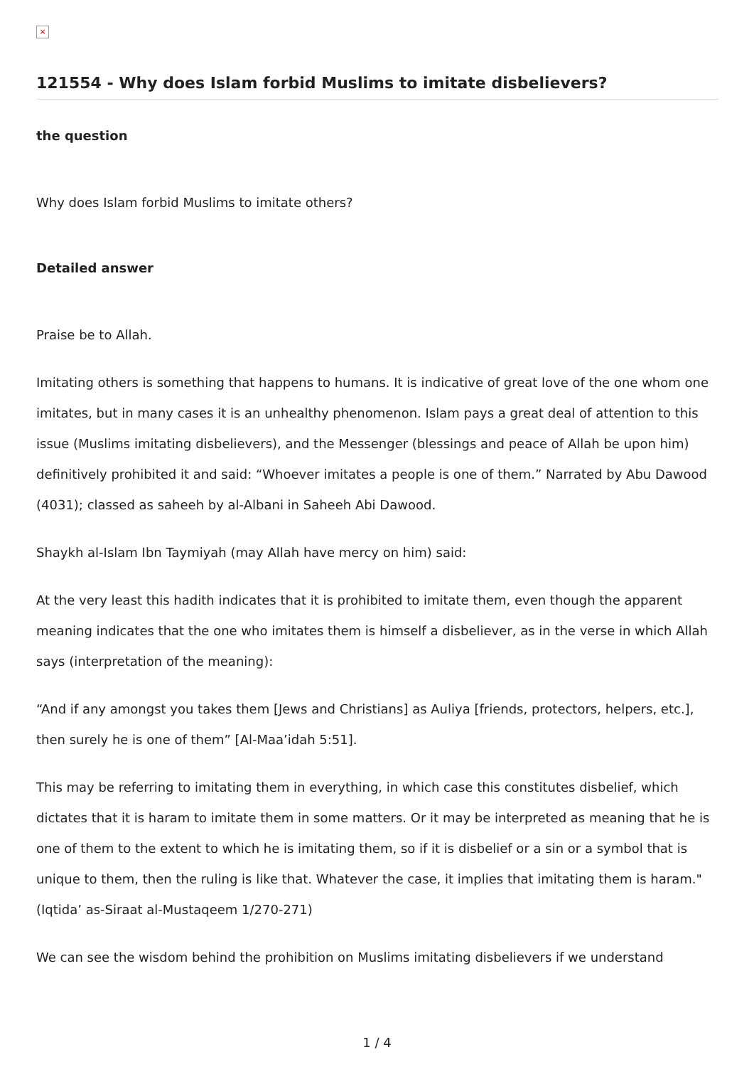×
121554 - Why does Islam forbid Muslims to imitate disbelievers?
the question
Why does Islam forbid Muslims to imitate others?
Detailed answer
Praise be to Allah.
Imitating others is something that happens to humans. It is indicative of great love of the one whom one imitates, but in many cases it is an unhealthy phenomenon. Islam pays a great deal of attention to this issue (Muslims imitating disbelievers), and the Messenger (blessings and peace of Allah be upon him) definitively prohibited it and said: “Whoever imitates a people is one of them.” Narrated by Abu Dawood (4031); classed as saheeh by al-Albani in Saheeh Abi Dawood.
Shaykh al-Islam Ibn Taymiyah (may Allah have mercy on him) said:
At the very least this hadith indicates that it is prohibited to imitate them, even though the apparent meaning indicates that the one who imitates them is himself a disbeliever, as in the verse in which Allah says (interpretation of the meaning):
“And if any amongst you takes them [Jews and Christians] as Auliya [friends, protectors, helpers, etc.], then surely he is one of them” [Al-Maa’idah 5:51].
This may be referring to imitating them in everything, in which case this constitutes disbelief, which dictates that it is haram to imitate them in some matters. Or it may be interpreted as meaning that he is one of them to the extent to which he is imitating them, so if it is disbelief or a sin or a symbol that is unique to them, then the ruling is like that. Whatever the case, it implies that imitating them is haram."(Iqtida’ as-Siraat al-Mustaqeem 1/270-271)
We can see the wisdom behind the prohibition on Muslims imitating disbelievers if we understand
1 / 4